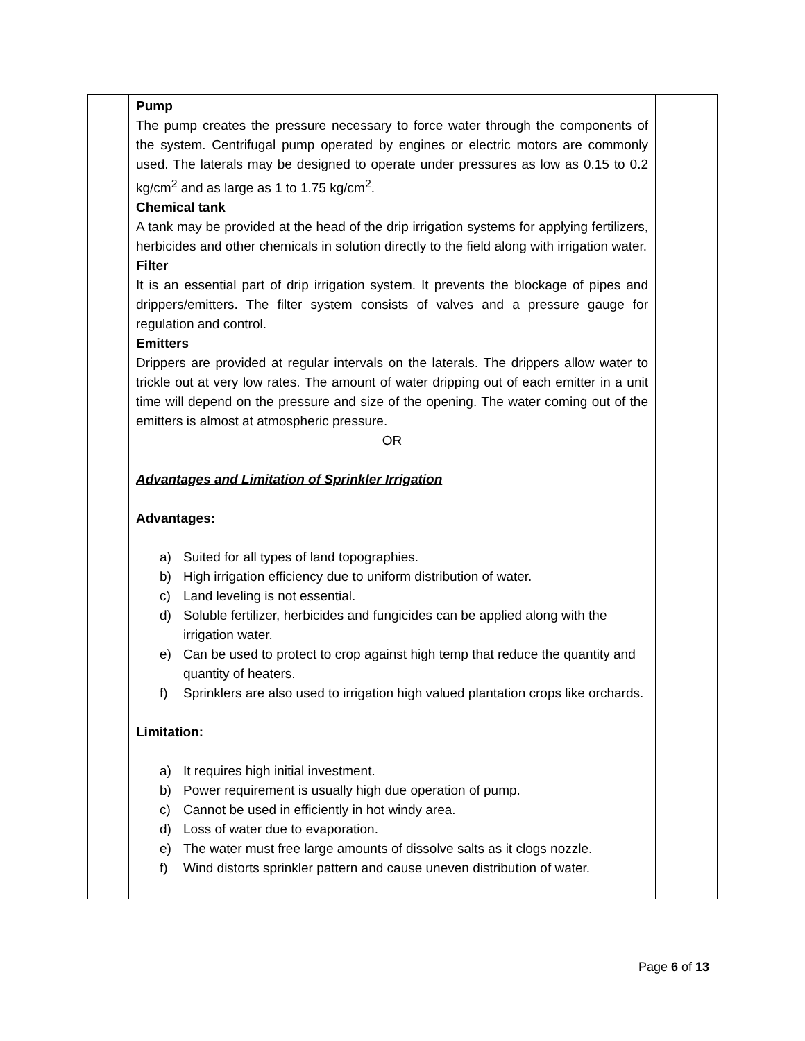| | Pump The pump creates the pressure necessary to force water through the components of the system. Centrifugal pump operated by engines or electric motors are commonly used. The laterals may be designed to operate under pressures as low as 0.15 to 0.2 kg/cm<sup>2</sup> and as large as 1 to 1.75 kg/cm<sup>2</sup>. Chemical tank A tank may be provided at the head of the drip irrigation systems for applying fertilizers, herbicides and other chemicals in solution directly to the field along with irrigation water. Filter It is an essential part of drip irrigation system. It prevents the blockage of pipes and drippers/emitters. The filter system consists of valves and a pressure gauge for regulation and control. Emitters Drippers are provided at regular intervals on the laterals. The drippers allow water to trickle out at very low rates. The amount of water dripping out of each emitter in a unit time will depend on the pressure and size of the opening. The water coming out of the emitters is almost at atmospheric pressure. OR Advantages and Limitation of Sprinkler Irrigation Advantages: a) Suited for all types of land topographies. b) High irrigation efficiency due to uniform distribution of water. c) Land leveling is not essential. d) Soluble fertilizer, herbicides and fungicides can be applied along with the irrigation water. e) Can be used to protect to crop against high temp that reduce the quantity and quantity of heaters. f) Sprinklers are also used to irrigation high valued plantation crops like orchards. Limitation: a) It requires high initial investment. b) Power requirement is usually high due operation of pump. c) Cannot be used in efficiently in hot windy area. d) Loss of water due to evaporation. e) The water must free large amounts of dissolve salts as it clogs nozzle. f) Wind distorts sprinkler pattern and cause uneven distribution of water. | |
Page 6 of 13